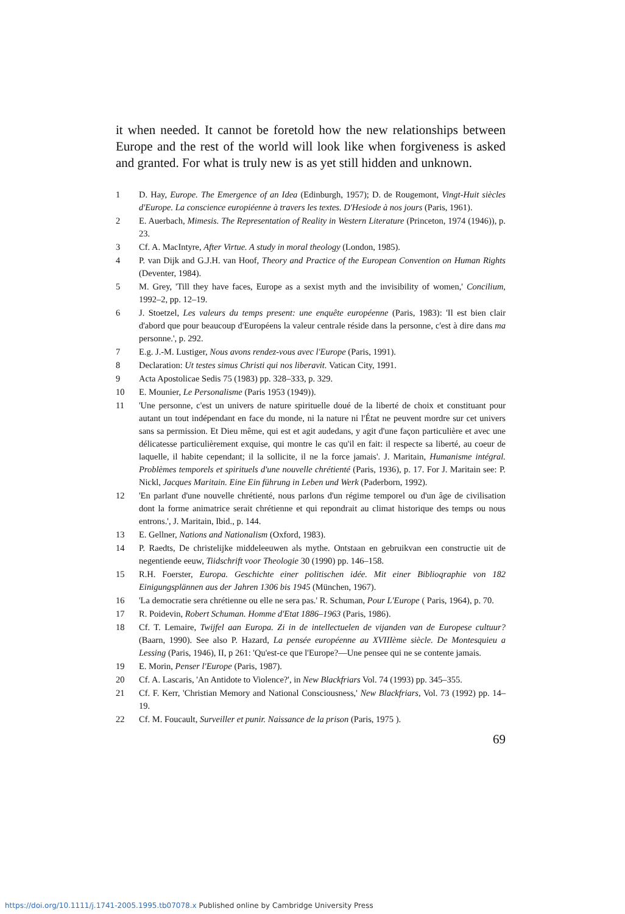it when needed. It cannot be foretold how the new relationships between Europe and the rest of the world will look like when forgiveness is asked and granted. For what is truly new is as yet still hidden and unknown.
1 D. Hay, Europe. The Emergence of an Idea (Edinburgh, 1957); D. de Rougemont, Vingt-Huit siècles d'Europe. La conscience europiéenne à travers les textes. D'Hesiode à nos jours (Paris, 1961).
2 E. Auerbach, Mimesis. The Representation of Reality in Western Literature (Princeton, 1974 (1946)), p. 23.
3 Cf. A. MacIntyre, After Virtue. A study in moral theology (London, 1985).
4 P. van Dijk and G.J.H. van Hoof, Theory and Practice of the European Convention on Human Rights (Deventer, 1984).
5 M. Grey, 'Till they have faces, Europe as a sexist myth and the invisibility of women,' Concilium, 1992–2, pp. 12–19.
6 J. Stoetzel, Les valeurs du temps present: une enquête européenne (Paris, 1983): 'Il est bien clair d'abord que pour beaucoup d'Européens la valeur centrale réside dans la personne, c'est à dire dans ma personne.', p. 292.
7 E.g. J.-M. Lustiger, Nous avons rendez-vous avec l'Europe (Paris, 1991).
8 Declaration: Ut testes simus Christi qui nos liberavit. Vatican City, 1991.
9 Acta Apostolicae Sedis 75 (1983) pp. 328–333, p. 329.
10 E. Mounier, Le Personalisme (Paris 1953 (1949)).
11 'Une personne, c'est un univers de nature spirituelle doué de la liberté de choix et constituant pour autant un tout indépendant en face du monde, ni la nature ni l'État ne peuvent mordre sur cet univers sans sa permission. Et Dieu même, qui est et agit audedans, y agit d'une façon particulière et avec une délicatesse particulièrement exquise, qui montre le cas qu'il en fait: il respecte sa liberté, au coeur de laquelle, il habite cependant; il la sollicite, il ne la force jamais'. J. Maritain, Humanisme intégral. Problèmes temporels et spirituels d'une nouvelle chrétienté (Paris, 1936), p. 17. For J. Maritain see: P. Nickl, Jacques Maritain. Eine Ein führung in Leben und Werk (Paderborn, 1992).
12 'En parlant d'une nouvelle chrétienté, nous parlons d'un régime temporel ou d'un âge de civilisation dont la forme animatrice serait chrétienne et qui repondrait au climat historique des temps ou nous entrons.', J. Maritain, Ibid., p. 144.
13 E. Gellner, Nations and Nationalism (Oxford, 1983).
14 P. Raedts, De christelijke middeleeuwen als mythe. Ontstaan en gebruikvan een constructie uit de negentiende eeuw, Tiidschrift voor Theologie 30 (1990) pp. 146–158.
15 R.H. Foerster, Europa. Geschichte einer politischen idée. Mit einer Biblioqraphie von 182 Einigungsplännen aus der Jahren 1306 bis 1945 (München, 1967).
16 'La democratie sera chrétienne ou elle ne sera pas.' R. Schuman, Pour L'Europe ( Paris, 1964), p. 70.
17 R. Poidevin, Robert Schuman. Homme d'Etat 1886–1963 (Paris, 1986).
18 Cf. T. Lemaire, Twijfel aan Europa. Zi in de intellectuelen de vijanden van de Europese cultuur? (Baarn, 1990). See also P. Hazard, La pensée européenne au XVIIIème siècle. De Montesquieu a Lessing (Paris, 1946), II, p 261: 'Qu'est-ce que l'Europe?—Une pensee qui ne se contente jamais.
19 E. Morin, Penser l'Europe (Paris, 1987).
20 Cf. A. Lascaris, 'An Antidote to Violence?', in New Blackfriars Vol. 74 (1993) pp. 345–355.
21 Cf. F. Kerr, 'Christian Memory and National Consciousness,' New Blackfriars, Vol. 73 (1992) pp. 14–19.
22 Cf. M. Foucault, Surveiller et punir. Naissance de la prison (Paris, 1975 ).
69
https://doi.org/10.1111/j.1741-2005.1995.tb07078.x Published online by Cambridge University Press